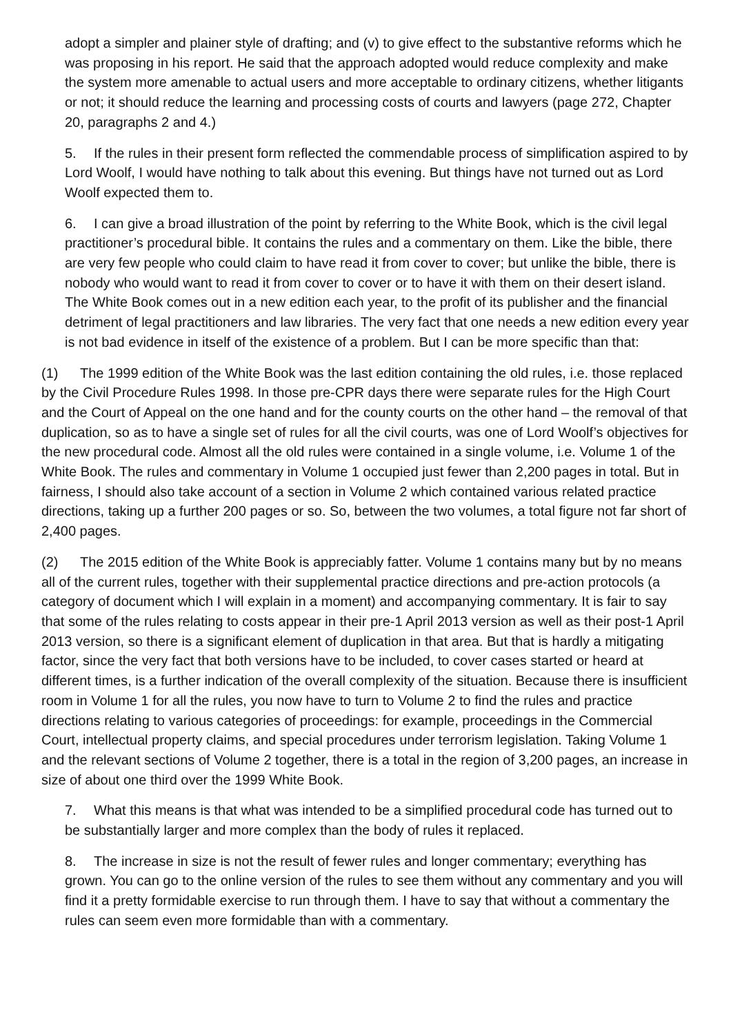adopt a simpler and plainer style of drafting; and (v) to give effect to the substantive reforms which he was proposing in his report. He said that the approach adopted would reduce complexity and make the system more amenable to actual users and more acceptable to ordinary citizens, whether litigants or not; it should reduce the learning and processing costs of courts and lawyers (page 272, Chapter 20, paragraphs 2 and 4.)
5. If the rules in their present form reflected the commendable process of simplification aspired to by Lord Woolf, I would have nothing to talk about this evening. But things have not turned out as Lord Woolf expected them to.
6. I can give a broad illustration of the point by referring to the White Book, which is the civil legal practitioner’s procedural bible. It contains the rules and a commentary on them. Like the bible, there are very few people who could claim to have read it from cover to cover; but unlike the bible, there is nobody who would want to read it from cover to cover or to have it with them on their desert island. The White Book comes out in a new edition each year, to the profit of its publisher and the financial detriment of legal practitioners and law libraries. The very fact that one needs a new edition every year is not bad evidence in itself of the existence of a problem. But I can be more specific than that:
(1) The 1999 edition of the White Book was the last edition containing the old rules, i.e. those replaced by the Civil Procedure Rules 1998. In those pre-CPR days there were separate rules for the High Court and the Court of Appeal on the one hand and for the county courts on the other hand – the removal of that duplication, so as to have a single set of rules for all the civil courts, was one of Lord Woolf’s objectives for the new procedural code. Almost all the old rules were contained in a single volume, i.e. Volume 1 of the White Book. The rules and commentary in Volume 1 occupied just fewer than 2,200 pages in total. But in fairness, I should also take account of a section in Volume 2 which contained various related practice directions, taking up a further 200 pages or so. So, between the two volumes, a total figure not far short of 2,400 pages.
(2) The 2015 edition of the White Book is appreciably fatter. Volume 1 contains many but by no means all of the current rules, together with their supplemental practice directions and pre-action protocols (a category of document which I will explain in a moment) and accompanying commentary. It is fair to say that some of the rules relating to costs appear in their pre-1 April 2013 version as well as their post-1 April 2013 version, so there is a significant element of duplication in that area. But that is hardly a mitigating factor, since the very fact that both versions have to be included, to cover cases started or heard at different times, is a further indication of the overall complexity of the situation. Because there is insufficient room in Volume 1 for all the rules, you now have to turn to Volume 2 to find the rules and practice directions relating to various categories of proceedings: for example, proceedings in the Commercial Court, intellectual property claims, and special procedures under terrorism legislation. Taking Volume 1 and the relevant sections of Volume 2 together, there is a total in the region of 3,200 pages, an increase in size of about one third over the 1999 White Book.
7. What this means is that what was intended to be a simplified procedural code has turned out to be substantially larger and more complex than the body of rules it replaced.
8. The increase in size is not the result of fewer rules and longer commentary; everything has grown. You can go to the online version of the rules to see them without any commentary and you will find it a pretty formidable exercise to run through them. I have to say that without a commentary the rules can seem even more formidable than with a commentary.